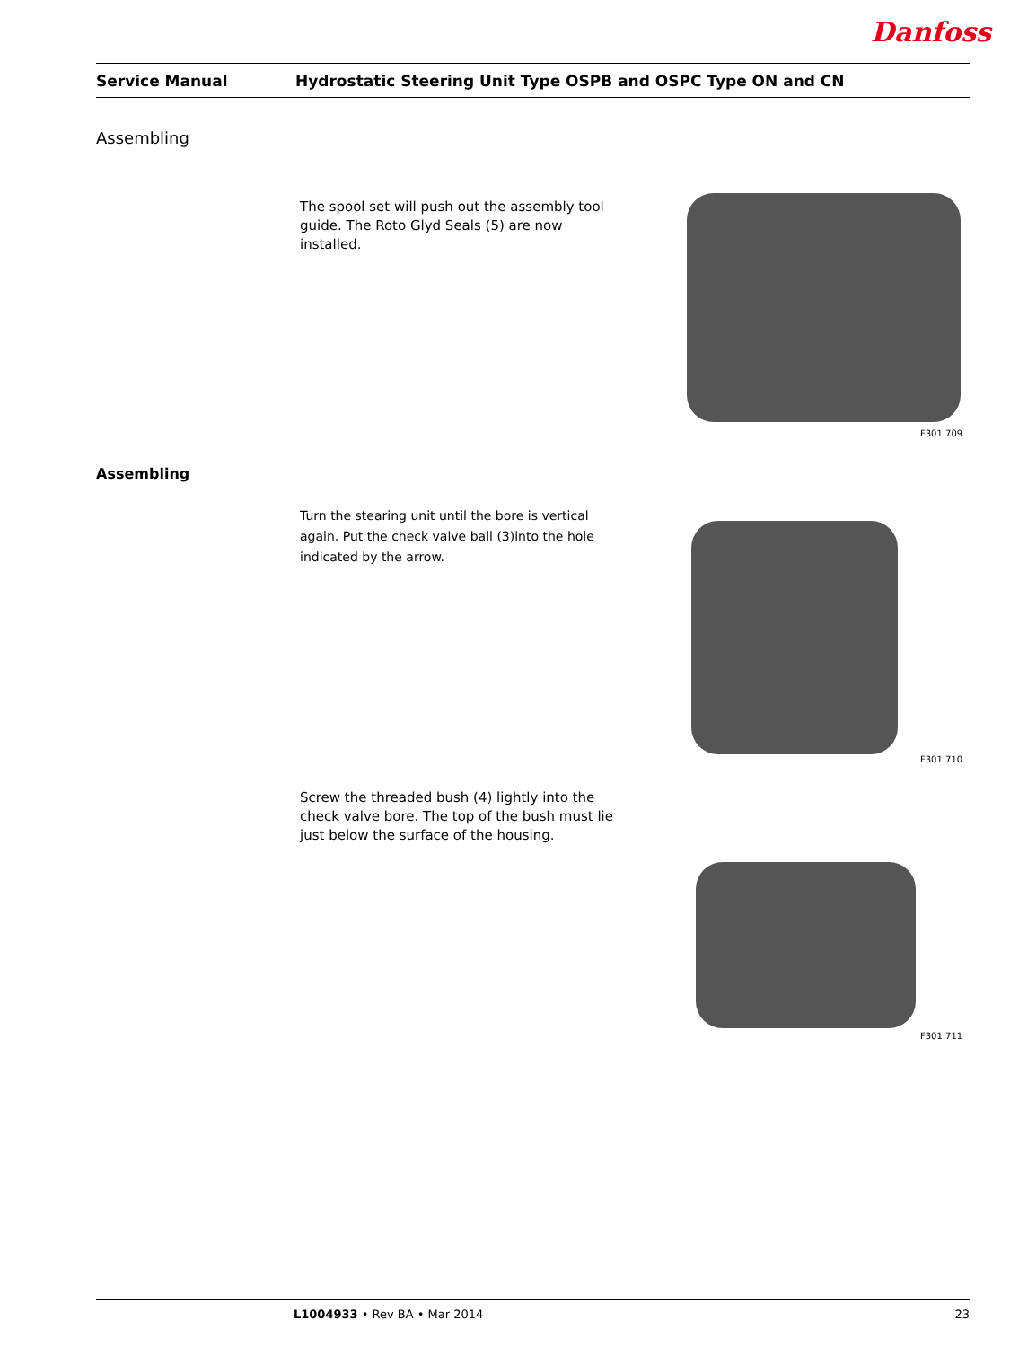Danfoss
Service Manual Hydrostatic Steering Unit Type OSPB and OSPC Type ON and CN
Assembling
The spool set will push out the assembly tool guide. The Roto Glyd Seals (5) are now installed.
F301 709
Assembling
Turn the stearing unit until the bore is vertical again. Put the check valve ball (3)into the hole indicated by the arrow.
F301 710
Screw the threaded bush (4) lightly into the check valve bore. The top of the bush must lie just below the surface of the housing.
F301 711
L1004933 • Rev BA • Mar 2014 23